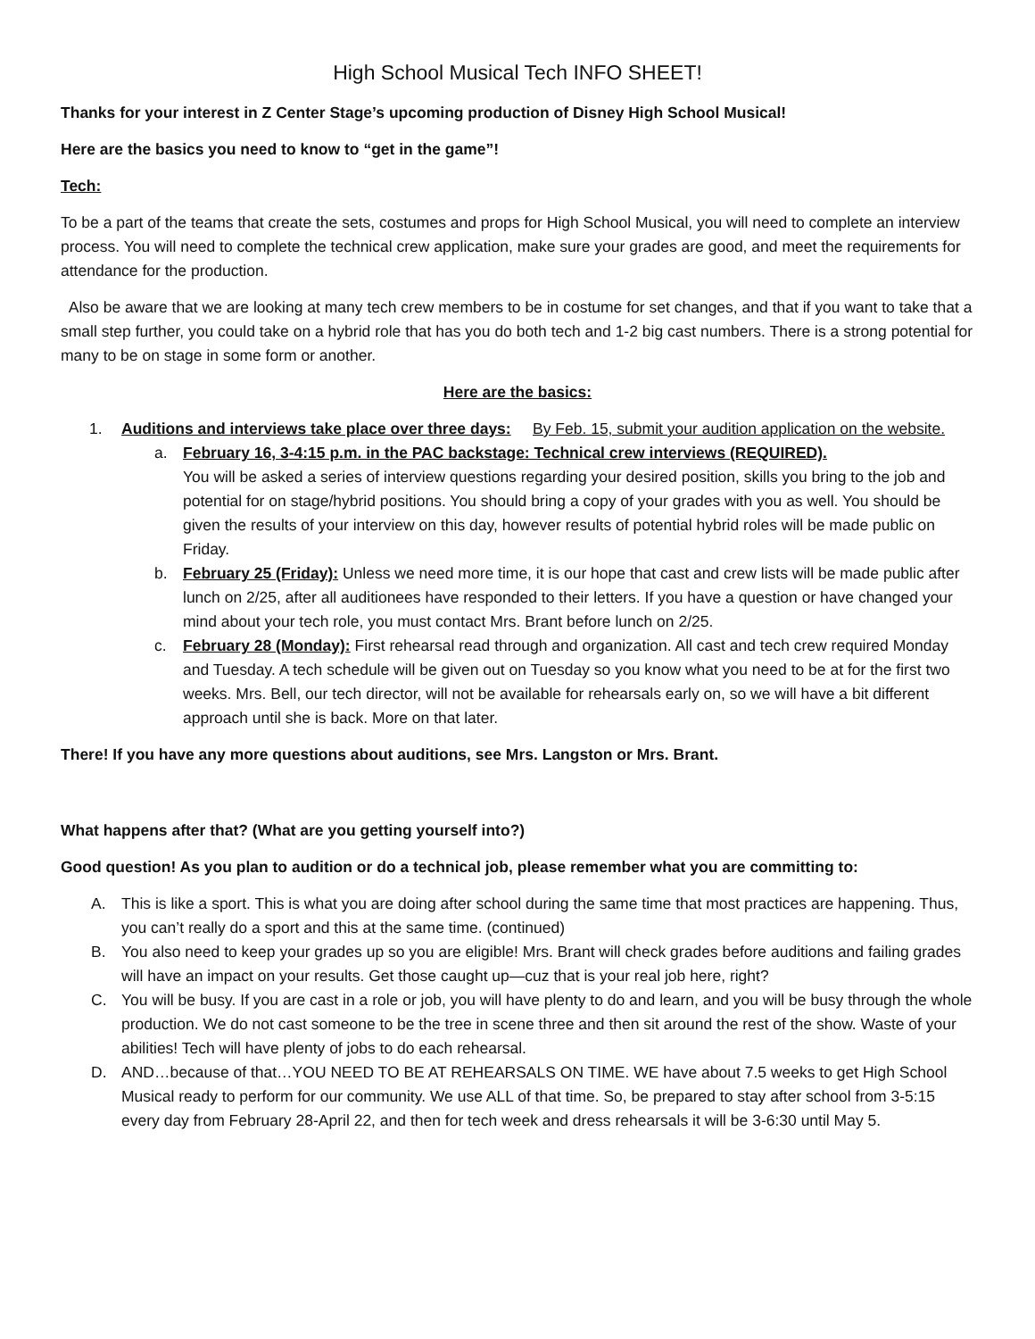High School Musical Tech INFO SHEET!
Thanks for your interest in Z Center Stage’s upcoming production of Disney High School Musical!
Here are the basics you need to know to “get in the game”!
Tech:
To be a part of the teams that create the sets, costumes and props for High School Musical, you will need to complete an interview process. You will need to complete the technical crew application, make sure your grades are good, and meet the requirements for attendance for the production.
Also be aware that we are looking at many tech crew members to be in costume for set changes, and that if you want to take that a small step further, you could take on a hybrid role that has you do both tech and 1-2 big cast numbers. There is a strong potential for many to be on stage in some form or another.
Here are the basics:
1. Auditions and interviews take place over three days: By Feb. 15, submit your audition application on the website.
a. February 16, 3-4:15 p.m. in the PAC backstage: Technical crew interviews (REQUIRED).
You will be asked a series of interview questions regarding your desired position, skills you bring to the job and potential for on stage/hybrid positions. You should bring a copy of your grades with you as well. You should be given the results of your interview on this day, however results of potential hybrid roles will be made public on Friday.
b. February 25 (Friday): Unless we need more time, it is our hope that cast and crew lists will be made public after lunch on 2/25, after all auditionees have responded to their letters. If you have a question or have changed your mind about your tech role, you must contact Mrs. Brant before lunch on 2/25.
c. February 28 (Monday): First rehearsal read through and organization. All cast and tech crew required Monday and Tuesday. A tech schedule will be given out on Tuesday so you know what you need to be at for the first two weeks. Mrs. Bell, our tech director, will not be available for rehearsals early on, so we will have a bit different approach until she is back. More on that later.
There! If you have any more questions about auditions, see Mrs. Langston or Mrs. Brant.
What happens after that? (What are you getting yourself into?)
Good question! As you plan to audition or do a technical job, please remember what you are committing to:
A. This is like a sport. This is what you are doing after school during the same time that most practices are happening. Thus, you can’t really do a sport and this at the same time. (continued)
B. You also need to keep your grades up so you are eligible! Mrs. Brant will check grades before auditions and failing grades will have an impact on your results. Get those caught up—cuz that is your real job here, right?
C. You will be busy. If you are cast in a role or job, you will have plenty to do and learn, and you will be busy through the whole production. We do not cast someone to be the tree in scene three and then sit around the rest of the show. Waste of your abilities! Tech will have plenty of jobs to do each rehearsal.
D. AND…because of that…YOU NEED TO BE AT REHEARSALS ON TIME. WE have about 7.5 weeks to get High School Musical ready to perform for our community. We use ALL of that time. So, be prepared to stay after school from 3-5:15 every day from February 28-April 22, and then for tech week and dress rehearsals it will be 3-6:30 until May 5.